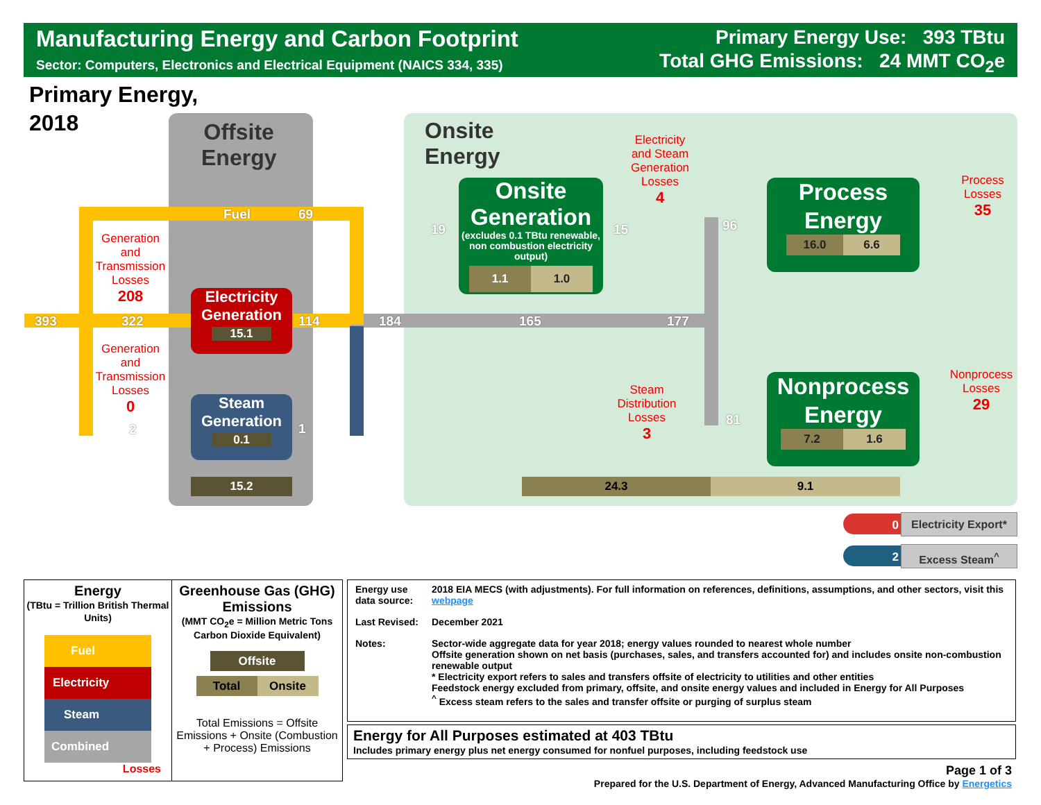Manufacturing Energy and Carbon Footprint
Sector: Computers, Electronics and Electrical Equipment (NAICS 334, 335)
Primary Energy Use: 393 TBtu
Total GHG Emissions: 24 MMT CO<sub>2</sub>e
Primary Energy,
2018
Offsite
Energy
Onsite
Energy
Fuel 69
393 322 114 184 165 177
2 1
19 15 96
81
Generation and Transmission Losses
208
Generation and Transmission Losses
0
Electricity Generation
15.1
Steam Generation
0.1
15.2
Onsite Generation
(excludes 0.1 TBtu renewable, non combustion electricity output)
1.1 1.0
Electricity and Steam Generation Losses
4
Steam Distribution Losses
3
Process Energy
16.0 6.6
Nonprocess Energy
7.2 1.6
Process Losses
35
Nonprocess Losses
29
24.3 9.1
0
Electricity Export*
2 Excess Steam<sup>^</sup>
| Energy (TBtu = Trillion British Thermal Units) Fuel Electricity Steam Combined Losses | Greenhouse Gas (GHG) Emissions (MMT CO<sub>2</sub>e = Million Metric Tons Carbon Dioxide Equivalent) Offsite Total Onsite Total Emissions = Offsite Emissions + Onsite (Combustion + Process) Emissions |
| Energy use data source: | 2018 EIA MECS (with adjustments). For full information on references, definitions, assumptions, and other sectors, visit this webpage |
| Last Revised: | December 2021 |
| Notes: | Sector-wide aggregate data for year 2018; energy values rounded to nearest whole number Offsite generation shown on net basis (purchases, sales, and transfers accounted for) and includes onsite non-combustion renewable output * Electricity export refers to sales and transfers offsite of electricity to utilities and other entities Feedstock energy excluded from primary, offsite, and onsite energy values and included in Energy for All Purposes <sup>^</sup> Excess steam refers to the sales and transfer offsite or purging of surplus steam |
Energy for All Purposes estimated at 403 TBtu
Includes primary energy plus net energy consumed for nonfuel purposes, including feedstock use
Page 1 of 3
Prepared for the U.S. Department of Energy, Advanced Manufacturing Office by Energetics